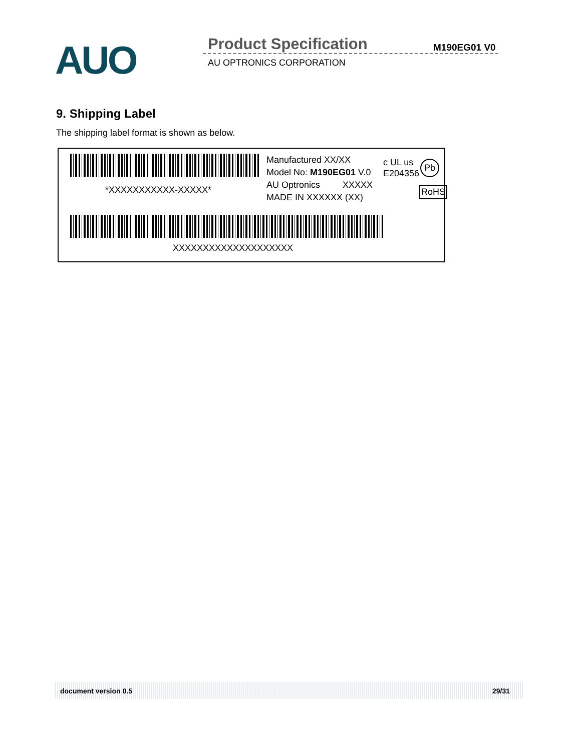AUO Product Specification M190EG01 V0
AU OPTRONICS CORPORATION
9. Shipping Label
The shipping label format is shown as below.
*XXXXXXXXXXX-XXXXX*
Manufactured XX/XX
Model No: M190EG01 V.0
AU Optronics XXXXX
MADE IN XXXXXX (XX)
c UL us
E204356
Pb
RoHS
XXXXXXXXXXXXXXXXXXXX
document version 0.5 29/31